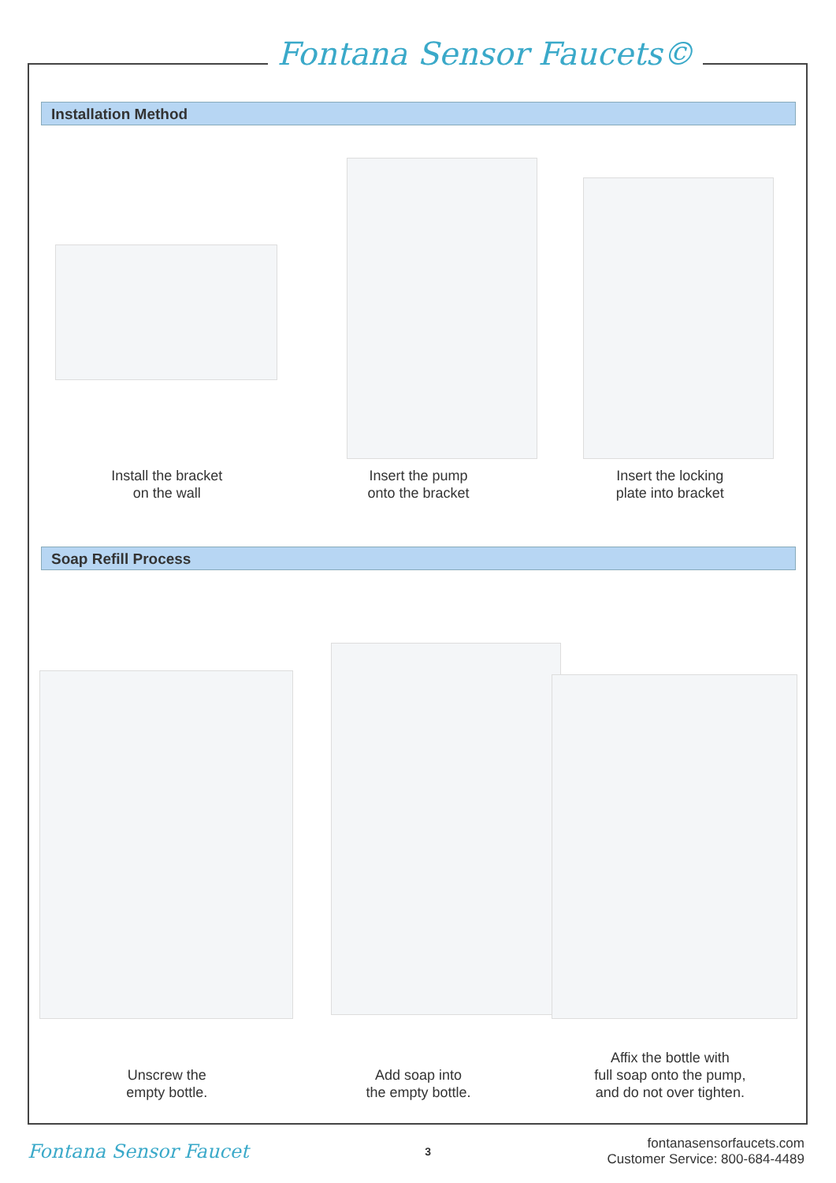Fontana Sensor Faucets©
Installation Method
Install the bracket
on the wall
Insert the pump
onto the bracket
Insert the locking
plate into bracket
Soap Refill Process
Unscrew the
empty bottle.
Add soap into
the empty bottle.
Affix the bottle with
full soap onto the pump,
and do not over tighten.
Fontana Sensor Faucet
3
fontanasensorfaucets.com
Customer Service: 800-684-4489